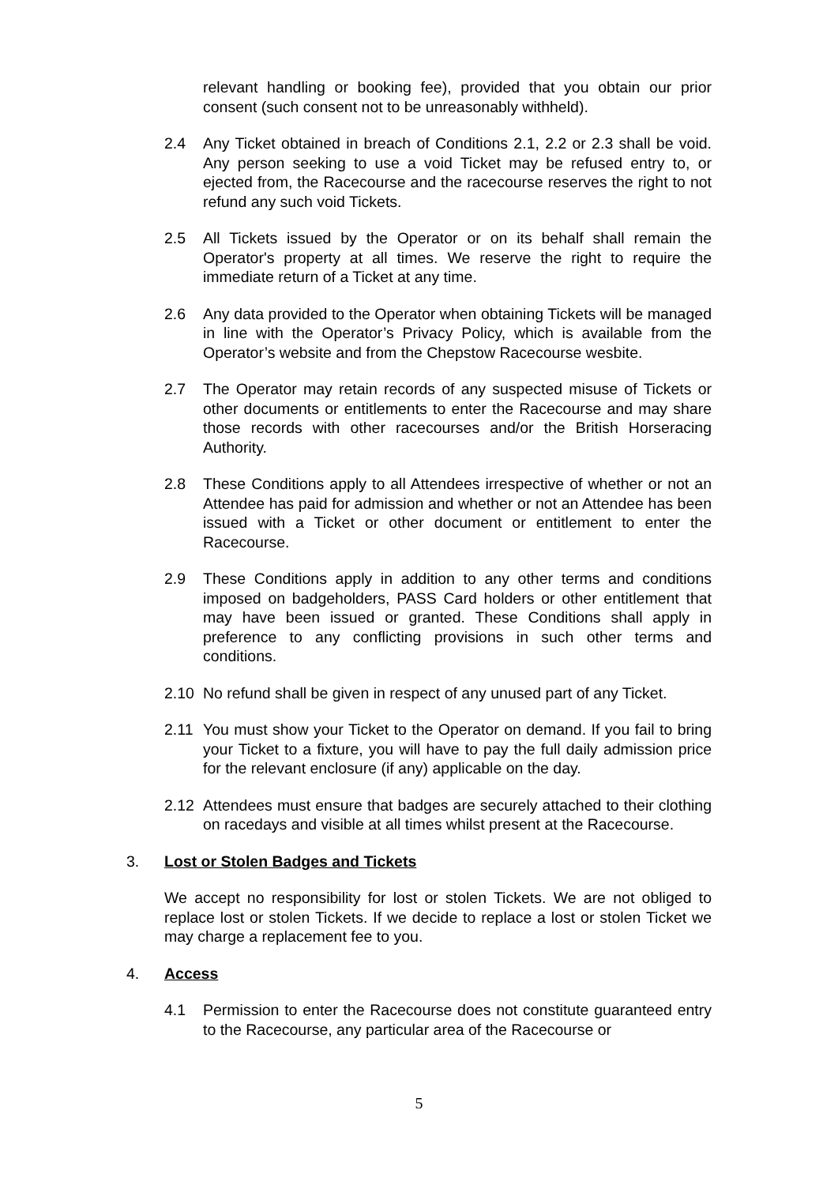relevant handling or booking fee), provided that you obtain our prior consent (such consent not to be unreasonably withheld).
2.4 Any Ticket obtained in breach of Conditions 2.1, 2.2 or 2.3 shall be void. Any person seeking to use a void Ticket may be refused entry to, or ejected from, the Racecourse and the racecourse reserves the right to not refund any such void Tickets.
2.5 All Tickets issued by the Operator or on its behalf shall remain the Operator's property at all times. We reserve the right to require the immediate return of a Ticket at any time.
2.6 Any data provided to the Operator when obtaining Tickets will be managed in line with the Operator’s Privacy Policy, which is available from the Operator’s website and from the Chepstow Racecourse wesbite.
2.7 The Operator may retain records of any suspected misuse of Tickets or other documents or entitlements to enter the Racecourse and may share those records with other racecourses and/or the British Horseracing Authority.
2.8 These Conditions apply to all Attendees irrespective of whether or not an Attendee has paid for admission and whether or not an Attendee has been issued with a Ticket or other document or entitlement to enter the Racecourse.
2.9 These Conditions apply in addition to any other terms and conditions imposed on badgeholders, PASS Card holders or other entitlement that may have been issued or granted. These Conditions shall apply in preference to any conflicting provisions in such other terms and conditions.
2.10 No refund shall be given in respect of any unused part of any Ticket.
2.11 You must show your Ticket to the Operator on demand. If you fail to bring your Ticket to a fixture, you will have to pay the full daily admission price for the relevant enclosure (if any) applicable on the day.
2.12 Attendees must ensure that badges are securely attached to their clothing on racedays and visible at all times whilst present at the Racecourse.
3. Lost or Stolen Badges and Tickets
We accept no responsibility for lost or stolen Tickets. We are not obliged to replace lost or stolen Tickets. If we decide to replace a lost or stolen Ticket we may charge a replacement fee to you.
4. Access
4.1 Permission to enter the Racecourse does not constitute guaranteed entry to the Racecourse, any particular area of the Racecourse or
5